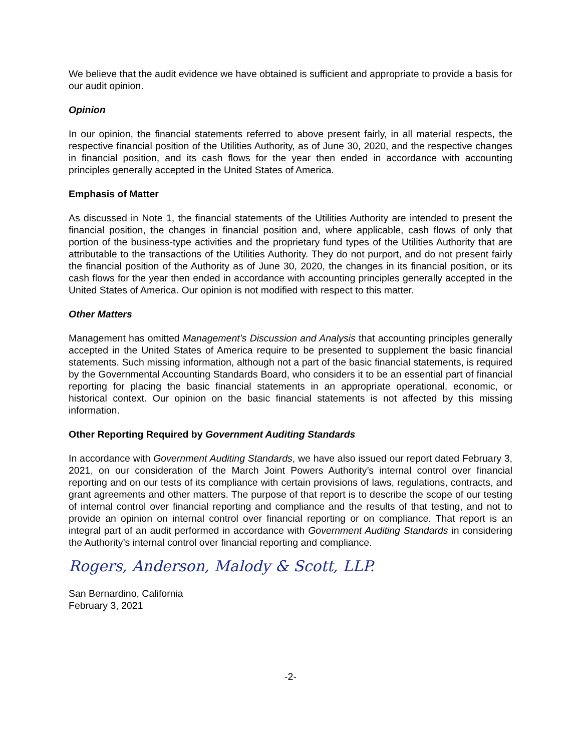We believe that the audit evidence we have obtained is sufficient and appropriate to provide a basis for our audit opinion.
Opinion
In our opinion, the financial statements referred to above present fairly, in all material respects, the respective financial position of the Utilities Authority, as of June 30, 2020, and the respective changes in financial position, and its cash flows for the year then ended in accordance with accounting principles generally accepted in the United States of America.
Emphasis of Matter
As discussed in Note 1, the financial statements of the Utilities Authority are intended to present the financial position, the changes in financial position and, where applicable, cash flows of only that portion of the business-type activities and the proprietary fund types of the Utilities Authority that are attributable to the transactions of the Utilities Authority. They do not purport, and do not present fairly the financial position of the Authority as of June 30, 2020, the changes in its financial position, or its cash flows for the year then ended in accordance with accounting principles generally accepted in the United States of America. Our opinion is not modified with respect to this matter.
Other Matters
Management has omitted Management’s Discussion and Analysis that accounting principles generally accepted in the United States of America require to be presented to supplement the basic financial statements. Such missing information, although not a part of the basic financial statements, is required by the Governmental Accounting Standards Board, who considers it to be an essential part of financial reporting for placing the basic financial statements in an appropriate operational, economic, or historical context. Our opinion on the basic financial statements is not affected by this missing information.
Other Reporting Required by Government Auditing Standards
In accordance with Government Auditing Standards, we have also issued our report dated February 3, 2021, on our consideration of the March Joint Powers Authority’s internal control over financial reporting and on our tests of its compliance with certain provisions of laws, regulations, contracts, and grant agreements and other matters. The purpose of that report is to describe the scope of our testing of internal control over financial reporting and compliance and the results of that testing, and not to provide an opinion on internal control over financial reporting or on compliance. That report is an integral part of an audit performed in accordance with Government Auditing Standards in considering the Authority’s internal control over financial reporting and compliance.
Rogers, Anderson, Malody & Scott, LLP.
San Bernardino, California
February 3, 2021
-2-